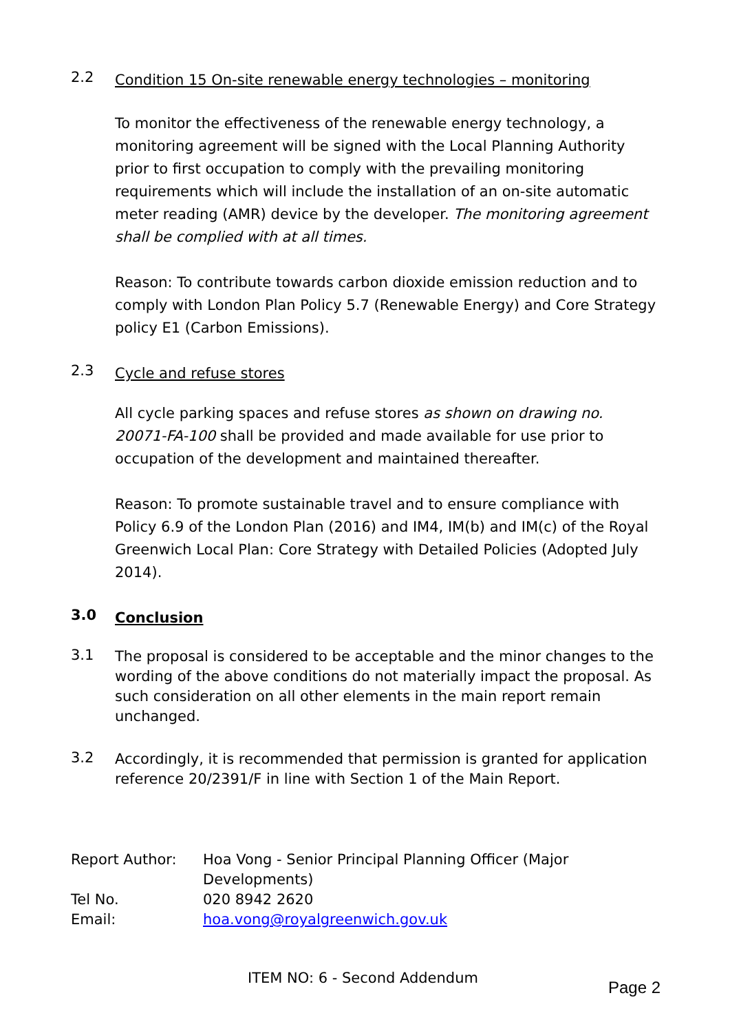2.2
Condition 15 On-site renewable energy technologies – monitoring
To monitor the effectiveness of the renewable energy technology, a monitoring agreement will be signed with the Local Planning Authority prior to first occupation to comply with the prevailing monitoring requirements which will include the installation of an on-site automatic meter reading (AMR) device by the developer. The monitoring agreement shall be complied with at all times.
Reason: To contribute towards carbon dioxide emission reduction and to comply with London Plan Policy 5.7 (Renewable Energy) and Core Strategy policy E1 (Carbon Emissions).
2.3
Cycle and refuse stores
All cycle parking spaces and refuse stores as shown on drawing no. 20071-FA-100 shall be provided and made available for use prior to occupation of the development and maintained thereafter.
Reason: To promote sustainable travel and to ensure compliance with Policy 6.9 of the London Plan (2016) and IM4, IM(b) and IM(c) of the Royal Greenwich Local Plan: Core Strategy with Detailed Policies (Adopted July 2014).
3.0
Conclusion
3.1
The proposal is considered to be acceptable and the minor changes to the wording of the above conditions do not materially impact the proposal. As such consideration on all other elements in the main report remain unchanged.
3.2
Accordingly, it is recommended that permission is granted for application reference 20/2391/F in line with Section 1 of the Main Report.
| Report Author: | Hoa Vong - Senior Principal Planning Officer (Major Developments) |
| Tel No. | 020 8942 2620 |
| Email: | hoa.vong@royalgreenwich.gov.uk |
ITEM NO: 6 - Second Addendum Page 2